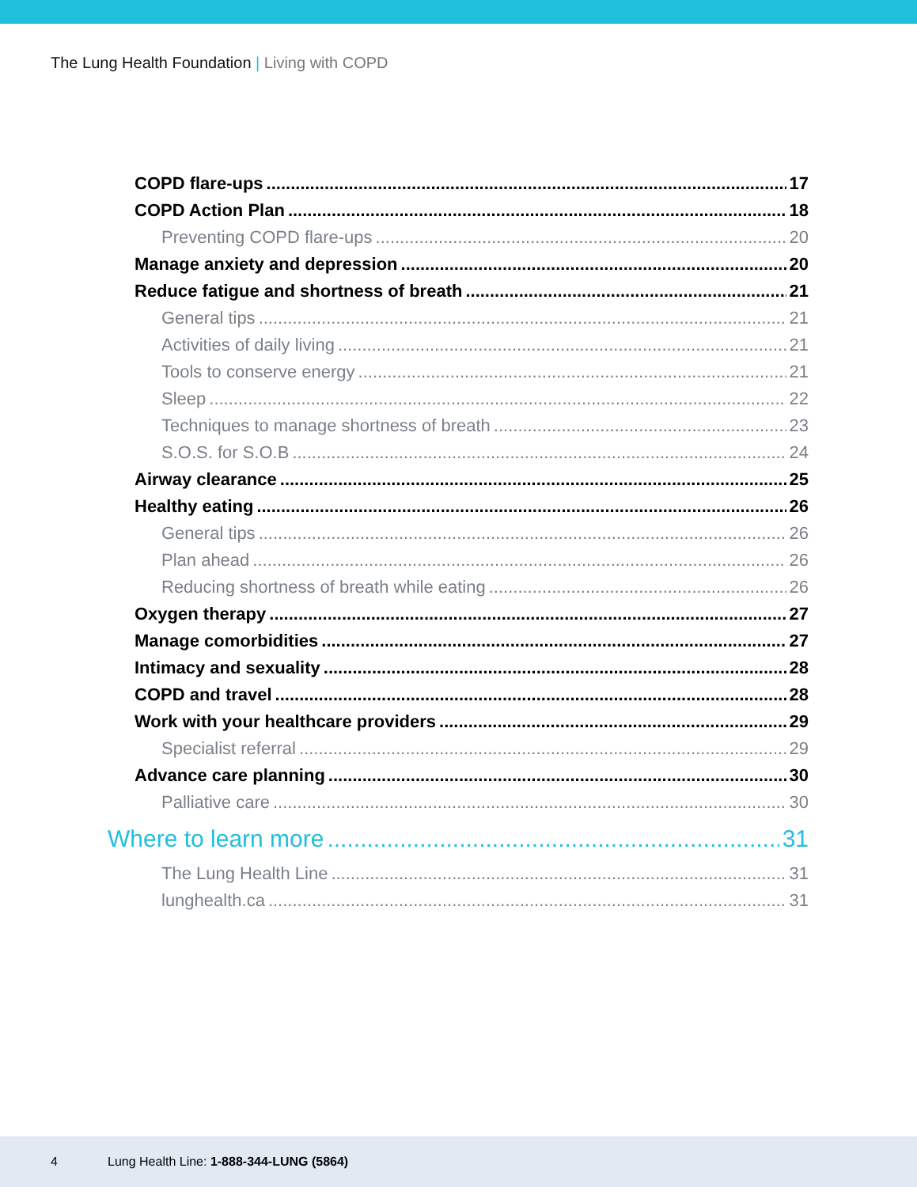The Lung Health Foundation | Living with COPD
COPD flare-ups 17
COPD Action Plan 18
Preventing COPD flare-ups 20
Manage anxiety and depression 20
Reduce fatigue and shortness of breath 21
General tips 21
Activities of daily living 21
Tools to conserve energy 21
Sleep 22
Techniques to manage shortness of breath 23
S.O.S. for S.O.B 24
Airway clearance 25
Healthy eating 26
General tips 26
Plan ahead 26
Reducing shortness of breath while eating 26
Oxygen therapy 27
Manage comorbidities 27
Intimacy and sexuality 28
COPD and travel 28
Work with your healthcare providers 29
Specialist referral 29
Advance care planning 30
Palliative care 30
Where to learn more 31
The Lung Health Line 31
lunghealth.ca 31
4 Lung Health Line: 1-888-344-LUNG (5864)